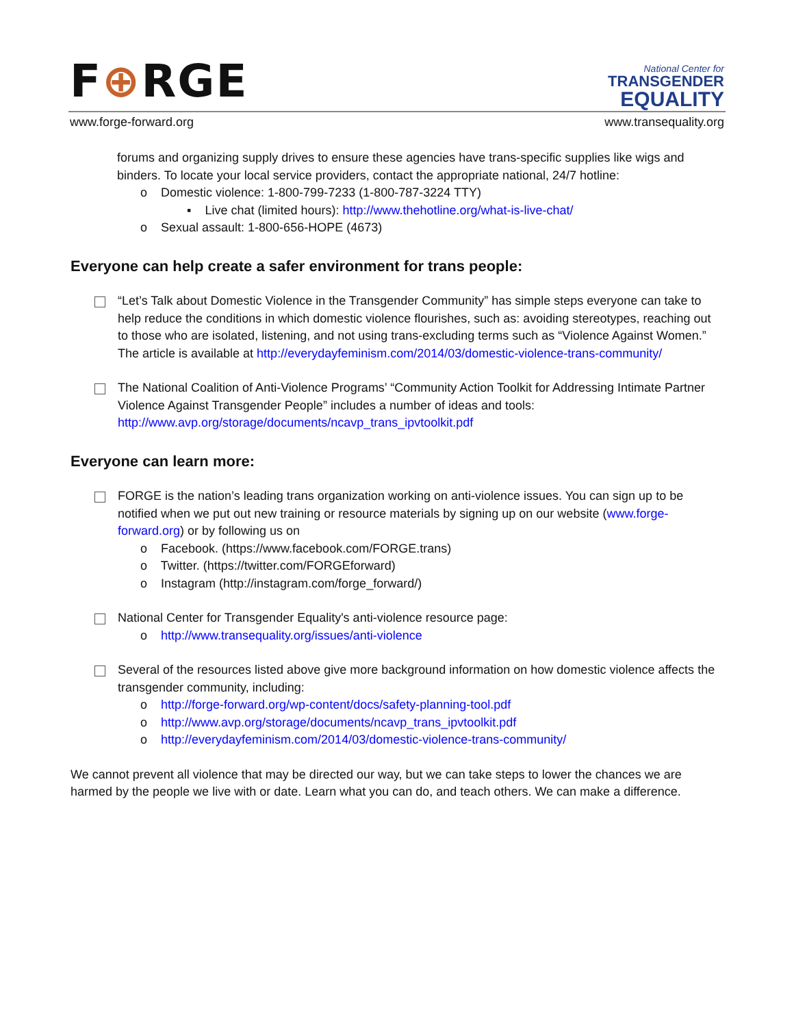F⊕RGE
National Center for
TRANSGENDER
EQUALITY
www.forge-forward.org www.transequality.org
forums and organizing supply drives to ensure these agencies have trans-specific supplies like wigs and binders. To locate your local service providers, contact the appropriate national, 24/7 hotline:
o Domestic violence: 1-800-799-7233 (1-800-787-3224 TTY)
▪ Live chat (limited hours): http://www.thehotline.org/what-is-live-chat/
o Sexual assault: 1-800-656-HOPE (4673)
Everyone can help create a safer environment for trans people:
“Let’s Talk about Domestic Violence in the Transgender Community” has simple steps everyone can take to help reduce the conditions in which domestic violence flourishes, such as: avoiding stereotypes, reaching out to those who are isolated, listening, and not using trans-excluding terms such as “Violence Against Women.” The article is available at http://everydayfeminism.com/2014/03/domestic-violence-trans-community/
The National Coalition of Anti-Violence Programs’ “Community Action Toolkit for Addressing Intimate Partner Violence Against Transgender People” includes a number of ideas and tools: http://www.avp.org/storage/documents/ncavp_trans_ipvtoolkit.pdf
Everyone can learn more:
FORGE is the nation’s leading trans organization working on anti-violence issues. You can sign up to be notified when we put out new training or resource materials by signing up on our website (www.forge-forward.org) or by following us on
o Facebook. (https://www.facebook.com/FORGE.trans)
o Twitter. (https://twitter.com/FORGEforward)
o Instagram (http://instagram.com/forge_forward/)
National Center for Transgender Equality's anti-violence resource page:
o http://www.transequality.org/issues/anti-violence
Several of the resources listed above give more background information on how domestic violence affects the transgender community, including:
o http://forge-forward.org/wp-content/docs/safety-planning-tool.pdf
o http://www.avp.org/storage/documents/ncavp_trans_ipvtoolkit.pdf
o http://everydayfeminism.com/2014/03/domestic-violence-trans-community/
We cannot prevent all violence that may be directed our way, but we can take steps to lower the chances we are harmed by the people we live with or date. Learn what you can do, and teach others. We can make a difference.